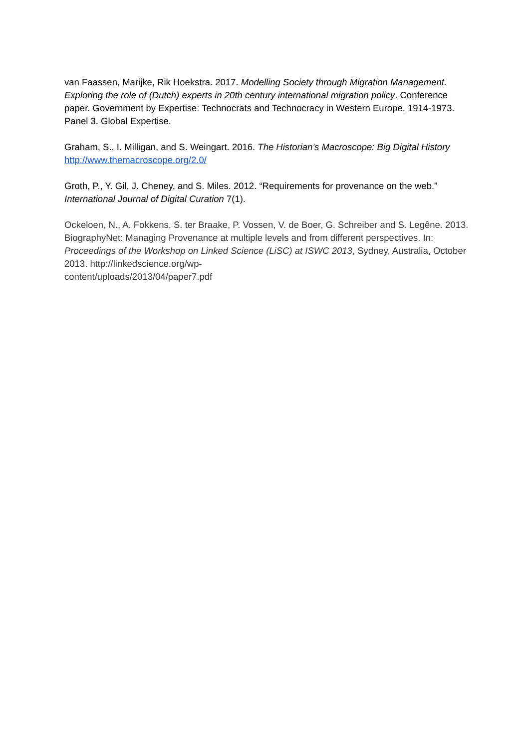van Faassen, Marijke, Rik Hoekstra. 2017. Modelling Society through Migration Management. Exploring the role of (Dutch) experts in 20th century international migration policy. Conference paper. Government by Expertise: Technocrats and Technocracy in Western Europe, 1914-1973. Panel 3. Global Expertise.
Graham, S., I. Milligan, and S. Weingart. 2016. The Historian’s Macroscope: Big Digital History http://www.themacroscope.org/2.0/
Groth, P., Y. Gil, J. Cheney, and S. Miles. 2012. “Requirements for provenance on the web.” International Journal of Digital Curation 7(1).
Ockeloen, N., A. Fokkens, S. ter Braake, P. Vossen, V. de Boer, G. Schreiber and S. Legêne. 2013. BiographyNet: Managing Provenance at multiple levels and from different perspectives. In: Proceedings of the Workshop on Linked Science (LiSC) at ISWC 2013, Sydney, Australia, October 2013. http://linkedscience.org/wp-
content/uploads/2013/04/paper7.pdf